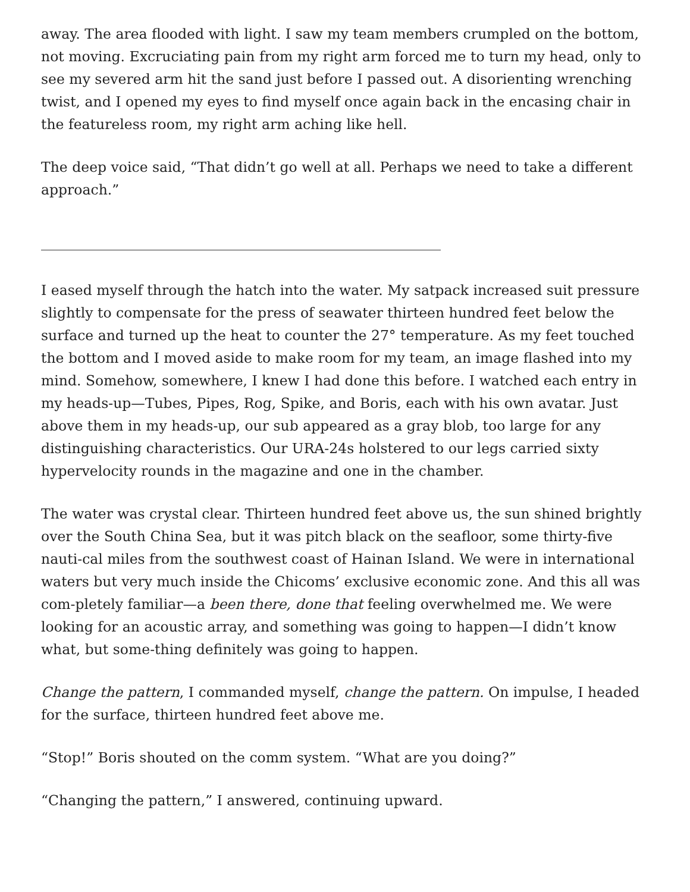away. The area flooded with light. I saw my team members crumpled on the bottom, not moving. Excruciating pain from my right arm forced me to turn my head, only to see my severed arm hit the sand just before I passed out. A disorienting wrenching twist, and I opened my eyes to find myself once again back in the encasing chair in the featureless room, my right arm aching like hell.
The deep voice said, “That didn’t go well at all. Perhaps we need to take a different approach.”
I eased myself through the hatch into the water. My satpack increased suit pressure slightly to compensate for the press of seawater thirteen hundred feet below the surface and turned up the heat to counter the 27° temperature. As my feet touched the bottom and I moved aside to make room for my team, an image flashed into my mind. Somehow, somewhere, I knew I had done this before. I watched each entry in my heads-up—Tubes, Pipes, Rog, Spike, and Boris, each with his own avatar. Just above them in my heads-up, our sub appeared as a gray blob, too large for any distinguishing characteristics. Our URA-24s holstered to our legs carried sixty hypervelocity rounds in the magazine and one in the chamber.
The water was crystal clear. Thirteen hundred feet above us, the sun shined brightly over the South China Sea, but it was pitch black on the seafloor, some thirty-five nauti-cal miles from the southwest coast of Hainan Island. We were in international waters but very much inside the Chicoms’ exclusive economic zone. And this all was com-pletely familiar—a been there, done that feeling overwhelmed me. We were looking for an acoustic array, and something was going to happen—I didn’t know what, but some-thing definitely was going to happen.
Change the pattern, I commanded myself, change the pattern. On impulse, I headed for the surface, thirteen hundred feet above me.
“Stop!” Boris shouted on the comm system. “What are you doing?”
“Changing the pattern,” I answered, continuing upward.